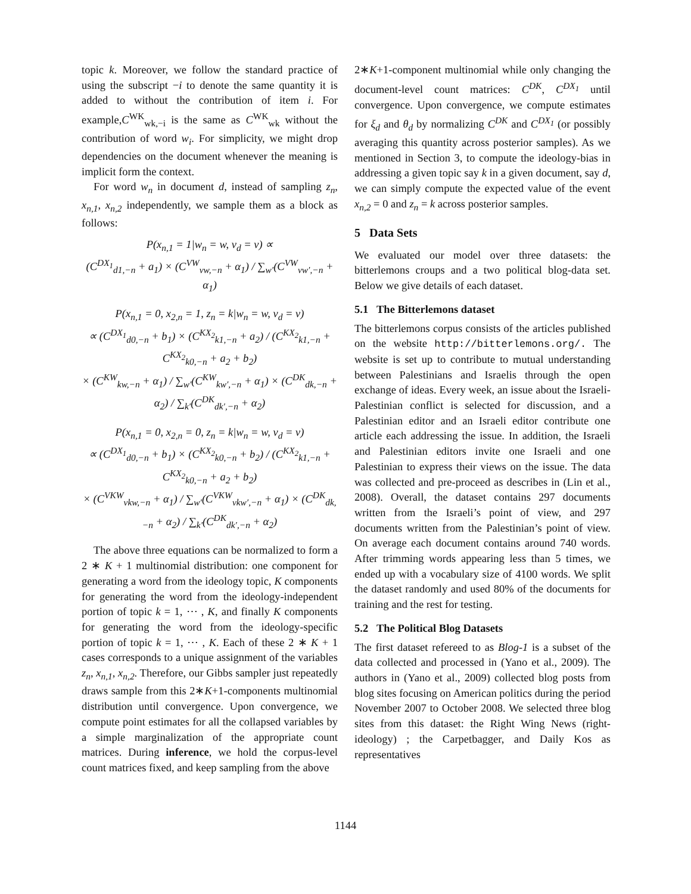topic k. Moreover, we follow the standard practice of using the subscript −i to denote the same quantity it is added to without the contribution of item i. For example,C<sup>WK</sup><sub>wk,−i</sub> is the same as C<sup>WK</sup><sub>wk</sub> without the contribution of word w<sub>i</sub>. For simplicity, we might drop dependencies on the document whenever the meaning is implicit form the context.
For word w<sub>n</sub> in document d, instead of sampling z<sub>n</sub>, x<sub>n,1</sub>, x<sub>n,2</sub> independently, we sample them as a block as follows:
P(x<sub>n,1</sub> = 1|w<sub>n</sub> = w, v<sub>d</sub> = v) ∝
(C<sup>DX<sub>1</sub></sup><sub>d1,−n</sub> + a<sub>1</sub>) × (C<sup>VW</sup><sub>vw,−n</sub> + α<sub>1</sub>) / ∑<sub>w′</sub>(C<sup>VW</sup><sub>vw′,−n</sub> + α<sub>1</sub>)
P(x<sub>n,1</sub> = 0, x<sub>2,n</sub> = 1, z<sub>n</sub> = k|w<sub>n</sub> = w, v<sub>d</sub> = v)
∝ (C<sup>DX<sub>1</sub></sup><sub>d0,−n</sub> + b<sub>1</sub>) × (C<sup>KX<sub>2</sub></sup><sub>k1,−n</sub> + a<sub>2</sub>) / (C<sup>KX<sub>2</sub></sup><sub>k1,−n</sub> + C<sup>KX<sub>2</sub></sup><sub>k0,−n</sub> + a<sub>2</sub> + b<sub>2</sub>)
× (C<sup>KW</sup><sub>kw,−n</sub> + α<sub>1</sub>) / ∑<sub>w′</sub>(C<sup>KW</sup><sub>kw′,−n</sub> + α<sub>1</sub>) × (C<sup>DK</sup><sub>dk,−n</sub> + α<sub>2</sub>) / ∑<sub>k′</sub>(C<sup>DK</sup><sub>dk′,−n</sub> + α<sub>2</sub>)
P(x<sub>n,1</sub> = 0, x<sub>2,n</sub> = 0, z<sub>n</sub> = k|w<sub>n</sub> = w, v<sub>d</sub> = v)
∝ (C<sup>DX<sub>1</sub></sup><sub>d0,−n</sub> + b<sub>1</sub>) × (C<sup>KX<sub>2</sub></sup><sub>k0,−n</sub> + b<sub>2</sub>) / (C<sup>KX<sub>2</sub></sup><sub>k1,−n</sub> + C<sup>KX<sub>2</sub></sup><sub>k0,−n</sub> + a<sub>2</sub> + b<sub>2</sub>)
× (C<sup>VKW</sup><sub>vkw,−n</sub> + α<sub>1</sub>) / ∑<sub>w′</sub>(C<sup>VKW</sup><sub>vkw′,−n</sub> + α<sub>1</sub>) × (C<sup>DK</sup><sub>dk,−n</sub> + α<sub>2</sub>) / ∑<sub>k′</sub>(C<sup>DK</sup><sub>dk′,−n</sub> + α<sub>2</sub>)
The above three equations can be normalized to form a 2 ∗ K + 1 multinomial distribution: one component for generating a word from the ideology topic, K components for generating the word from the ideology-independent portion of topic k = 1, ⋯ , K, and finally K components for generating the word from the ideology-specific portion of topic k = 1, ⋯ , K. Each of these 2 ∗ K + 1 cases corresponds to a unique assignment of the variables z<sub>n</sub>, x<sub>n,1</sub>, x<sub>n,2</sub>. Therefore, our Gibbs sampler just repeatedly draws sample from this 2∗K+1-components multinomial distribution until convergence. Upon convergence, we compute point estimates for all the collapsed variables by a simple marginalization of the appropriate count matrices. During inference, we hold the corpus-level count matrices fixed, and keep sampling from the above
2∗K+1-component multinomial while only changing the document-level count matrices: C<sup>DK</sup>, C<sup>DX<sub>1</sub></sup> until convergence. Upon convergence, we compute estimates for ξ<sub>d</sub> and θ<sub>d</sub> by normalizing C<sup>DK</sup> and C<sup>DX<sub>1</sub></sup> (or possibly averaging this quantity across posterior samples). As we mentioned in Section 3, to compute the ideology-bias in addressing a given topic say k in a given document, say d, we can simply compute the expected value of the event x<sub>n,2</sub> = 0 and z<sub>n</sub> = k across posterior samples.
5 Data Sets
We evaluated our model over three datasets: the bitterlemons croups and a two political blog-data set. Below we give details of each dataset.
5.1 The Bitterlemons dataset
The bitterlemons corpus consists of the articles published on the website http://bitterlemons.org/. The website is set up to contribute to mutual understanding between Palestinians and Israelis through the open exchange of ideas. Every week, an issue about the Israeli-Palestinian conflict is selected for discussion, and a Palestinian editor and an Israeli editor contribute one article each addressing the issue. In addition, the Israeli and Palestinian editors invite one Israeli and one Palestinian to express their views on the issue. The data was collected and pre-proceed as describes in (Lin et al., 2008). Overall, the dataset contains 297 documents written from the Israeli’s point of view, and 297 documents written from the Palestinian’s point of view. On average each document contains around 740 words. After trimming words appearing less than 5 times, we ended up with a vocabulary size of 4100 words. We split the dataset randomly and used 80% of the documents for training and the rest for testing.
5.2 The Political Blog Datasets
The first dataset refereed to as Blog-1 is a subset of the data collected and processed in (Yano et al., 2009). The authors in (Yano et al., 2009) collected blog posts from blog sites focusing on American politics during the period November 2007 to October 2008. We selected three blog sites from this dataset: the Right Wing News (right-ideology) ; the Carpetbagger, and Daily Kos as representatives
1144